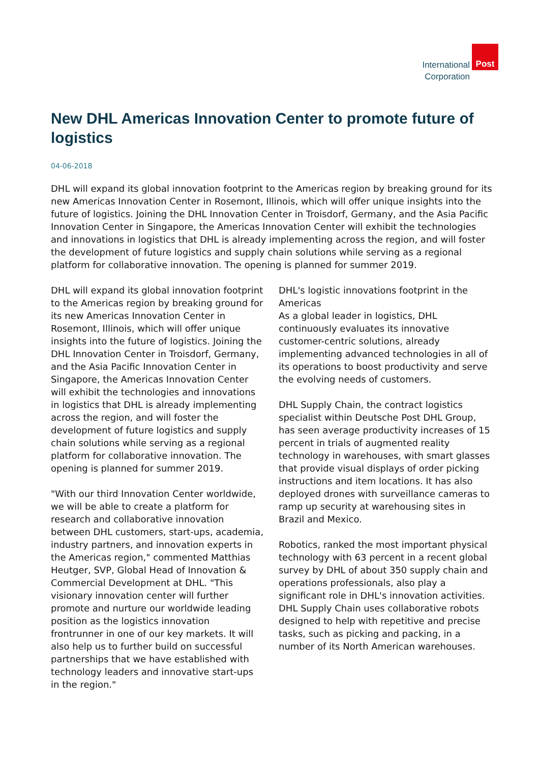International
Corporation
Post
New DHL Americas Innovation Center to promote future of logistics
04-06-2018
DHL will expand its global innovation footprint to the Americas region by breaking ground for its new Americas Innovation Center in Rosemont, Illinois, which will offer unique insights into the future of logistics. Joining the DHL Innovation Center in Troisdorf, Germany, and the Asia Pacific Innovation Center in Singapore, the Americas Innovation Center will exhibit the technologies and innovations in logistics that DHL is already implementing across the region, and will foster the development of future logistics and supply chain solutions while serving as a regional platform for collaborative innovation. The opening is planned for summer 2019.
DHL will expand its global innovation footprint to the Americas region by breaking ground for its new Americas Innovation Center in Rosemont, Illinois, which will offer unique insights into the future of logistics. Joining the DHL Innovation Center in Troisdorf, Germany, and the Asia Pacific Innovation Center in Singapore, the Americas Innovation Center will exhibit the technologies and innovations in logistics that DHL is already implementing across the region, and will foster the development of future logistics and supply chain solutions while serving as a regional platform for collaborative innovation. The opening is planned for summer 2019.
"With our third Innovation Center worldwide, we will be able to create a platform for research and collaborative innovation between DHL customers, start-ups, academia, industry partners, and innovation experts in the Americas region," commented Matthias Heutger, SVP, Global Head of Innovation & Commercial Development at DHL. "This visionary innovation center will further promote and nurture our worldwide leading position as the logistics innovation frontrunner in one of our key markets. It will also help us to further build on successful partnerships that we have established with technology leaders and innovative start-ups in the region."
DHL's logistic innovations footprint in the Americas
As a global leader in logistics, DHL continuously evaluates its innovative customer-centric solutions, already implementing advanced technologies in all of its operations to boost productivity and serve the evolving needs of customers.
DHL Supply Chain, the contract logistics specialist within Deutsche Post DHL Group, has seen average productivity increases of 15 percent in trials of augmented reality technology in warehouses, with smart glasses that provide visual displays of order picking instructions and item locations. It has also deployed drones with surveillance cameras to ramp up security at warehousing sites in Brazil and Mexico.
Robotics, ranked the most important physical technology with 63 percent in a recent global survey by DHL of about 350 supply chain and operations professionals, also play a significant role in DHL's innovation activities. DHL Supply Chain uses collaborative robots designed to help with repetitive and precise tasks, such as picking and packing, in a number of its North American warehouses.